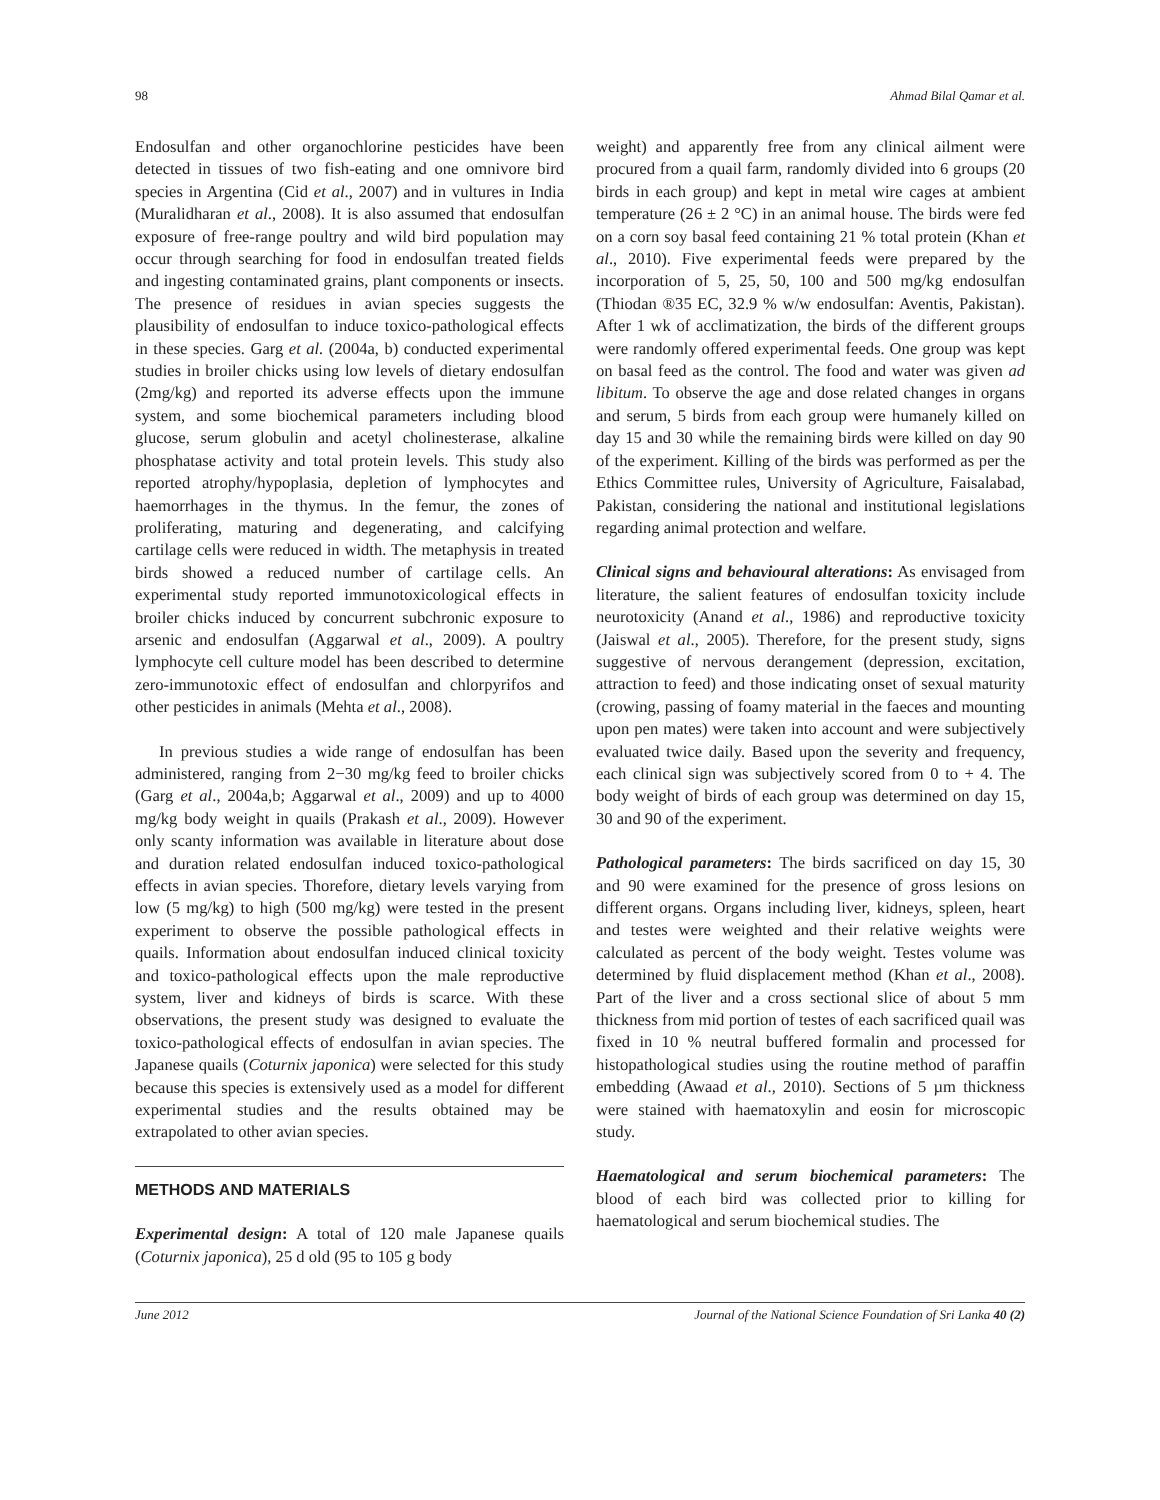98 Ahmad Bilal Qamar et al.
Endosulfan and other organochlorine pesticides have been detected in tissues of two fish-eating and one omnivore bird species in Argentina (Cid et al., 2007) and in vultures in India (Muralidharan et al., 2008). It is also assumed that endosulfan exposure of free-range poultry and wild bird population may occur through searching for food in endosulfan treated fields and ingesting contaminated grains, plant components or insects. The presence of residues in avian species suggests the plausibility of endosulfan to induce toxico-pathological effects in these species. Garg et al. (2004a, b) conducted experimental studies in broiler chicks using low levels of dietary endosulfan (2mg/kg) and reported its adverse effects upon the immune system, and some biochemical parameters including blood glucose, serum globulin and acetyl cholinesterase, alkaline phosphatase activity and total protein levels. This study also reported atrophy/hypoplasia, depletion of lymphocytes and haemorrhages in the thymus. In the femur, the zones of proliferating, maturing and degenerating, and calcifying cartilage cells were reduced in width. The metaphysis in treated birds showed a reduced number of cartilage cells. An experimental study reported immunotoxicological effects in broiler chicks induced by concurrent subchronic exposure to arsenic and endosulfan (Aggarwal et al., 2009). A poultry lymphocyte cell culture model has been described to determine zero-immunotoxic effect of endosulfan and chlorpyrifos and other pesticides in animals (Mehta et al., 2008).
In previous studies a wide range of endosulfan has been administered, ranging from 2−30 mg/kg feed to broiler chicks (Garg et al., 2004a,b; Aggarwal et al., 2009) and up to 4000 mg/kg body weight in quails (Prakash et al., 2009). However only scanty information was available in literature about dose and duration related endosulfan induced toxico-pathological effects in avian species. Thorefore, dietary levels varying from low (5 mg/kg) to high (500 mg/kg) were tested in the present experiment to observe the possible pathological effects in quails. Information about endosulfan induced clinical toxicity and toxico-pathological effects upon the male reproductive system, liver and kidneys of birds is scarce. With these observations, the present study was designed to evaluate the toxico-pathological effects of endosulfan in avian species. The Japanese quails (Coturnix japonica) were selected for this study because this species is extensively used as a model for different experimental studies and the results obtained may be extrapolated to other avian species.
METHODS AND MATERIALS
Experimental design: A total of 120 male Japanese quails (Coturnix japonica), 25 d old (95 to 105 g body
weight) and apparently free from any clinical ailment were procured from a quail farm, randomly divided into 6 groups (20 birds in each group) and kept in metal wire cages at ambient temperature (26 ± 2 °C) in an animal house. The birds were fed on a corn soy basal feed containing 21 % total protein (Khan et al., 2010). Five experimental feeds were prepared by the incorporation of 5, 25, 50, 100 and 500 mg/kg endosulfan (Thiodan ®35 EC, 32.9 % w/w endosulfan: Aventis, Pakistan). After 1 wk of acclimatization, the birds of the different groups were randomly offered experimental feeds. One group was kept on basal feed as the control. The food and water was given ad libitum. To observe the age and dose related changes in organs and serum, 5 birds from each group were humanely killed on day 15 and 30 while the remaining birds were killed on day 90 of the experiment. Killing of the birds was performed as per the Ethics Committee rules, University of Agriculture, Faisalabad, Pakistan, considering the national and institutional legislations regarding animal protection and welfare.
Clinical signs and behavioural alterations: As envisaged from literature, the salient features of endosulfan toxicity include neurotoxicity (Anand et al., 1986) and reproductive toxicity (Jaiswal et al., 2005). Therefore, for the present study, signs suggestive of nervous derangement (depression, excitation, attraction to feed) and those indicating onset of sexual maturity (crowing, passing of foamy material in the faeces and mounting upon pen mates) were taken into account and were subjectively evaluated twice daily. Based upon the severity and frequency, each clinical sign was subjectively scored from 0 to + 4. The body weight of birds of each group was determined on day 15, 30 and 90 of the experiment.
Pathological parameters: The birds sacrificed on day 15, 30 and 90 were examined for the presence of gross lesions on different organs. Organs including liver, kidneys, spleen, heart and testes were weighted and their relative weights were calculated as percent of the body weight. Testes volume was determined by fluid displacement method (Khan et al., 2008). Part of the liver and a cross sectional slice of about 5 mm thickness from mid portion of testes of each sacrificed quail was fixed in 10 % neutral buffered formalin and processed for histopathological studies using the routine method of paraffin embedding (Awaad et al., 2010). Sections of 5 µm thickness were stained with haematoxylin and eosin for microscopic study.
Haematological and serum biochemical parameters: The blood of each bird was collected prior to killing for haematological and serum biochemical studies. The
June 2012 Journal of the National Science Foundation of Sri Lanka 40 (2)